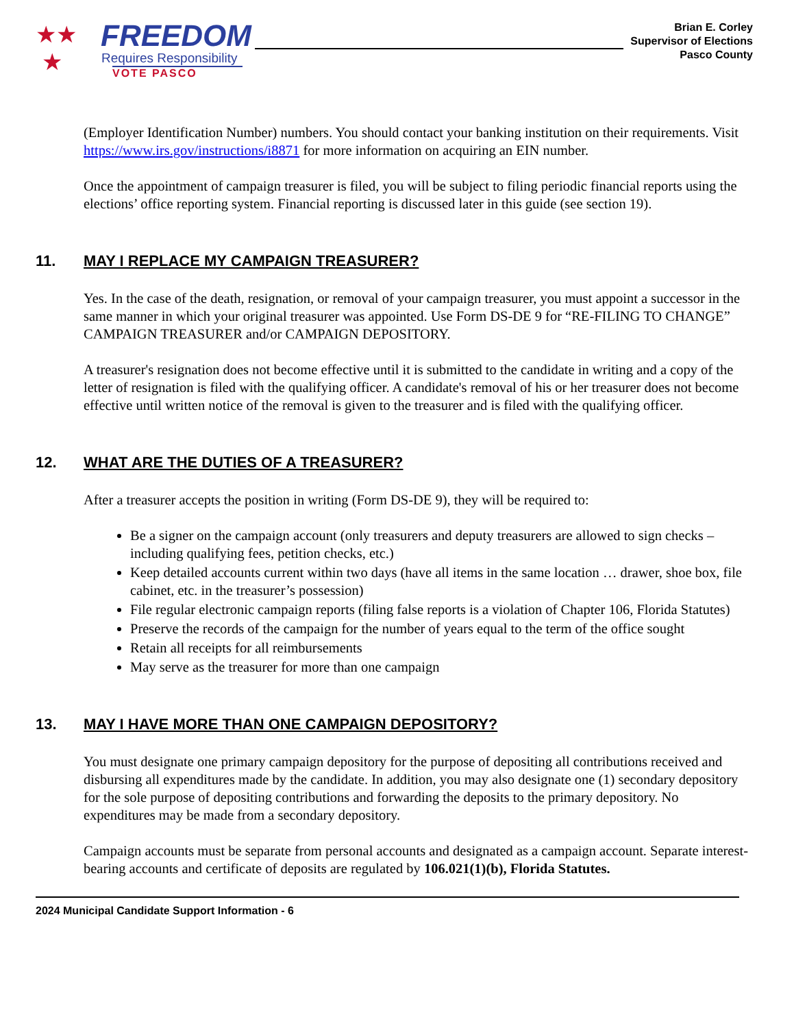★★
★
FREEDOM
Requires Responsibility
VOTE PASCO
Brian E. Corley
Supervisor of Elections
Pasco County
(Employer Identification Number) numbers. You should contact your banking institution on their requirements. Visit https://www.irs.gov/instructions/i8871 for more information on acquiring an EIN number.
Once the appointment of campaign treasurer is filed, you will be subject to filing periodic financial reports using the elections’ office reporting system. Financial reporting is discussed later in this guide (see section 19).
11. MAY I REPLACE MY CAMPAIGN TREASURER?
Yes. In the case of the death, resignation, or removal of your campaign treasurer, you must appoint a successor in the same manner in which your original treasurer was appointed. Use Form DS-DE 9 for “RE-FILING TO CHANGE” CAMPAIGN TREASURER and/or CAMPAIGN DEPOSITORY.
A treasurer's resignation does not become effective until it is submitted to the candidate in writing and a copy of the letter of resignation is filed with the qualifying officer. A candidate's removal of his or her treasurer does not become effective until written notice of the removal is given to the treasurer and is filed with the qualifying officer.
12. WHAT ARE THE DUTIES OF A TREASURER?
After a treasurer accepts the position in writing (Form DS-DE 9), they will be required to:
Be a signer on the campaign account (only treasurers and deputy treasurers are allowed to sign checks – including qualifying fees, petition checks, etc.)
Keep detailed accounts current within two days (have all items in the same location … drawer, shoe box, file cabinet, etc. in the treasurer’s possession)
File regular electronic campaign reports (filing false reports is a violation of Chapter 106, Florida Statutes)
Preserve the records of the campaign for the number of years equal to the term of the office sought
Retain all receipts for all reimbursements
May serve as the treasurer for more than one campaign
13. MAY I HAVE MORE THAN ONE CAMPAIGN DEPOSITORY?
You must designate one primary campaign depository for the purpose of depositing all contributions received and disbursing all expenditures made by the candidate. In addition, you may also designate one (1) secondary depository for the sole purpose of depositing contributions and forwarding the deposits to the primary depository. No expenditures may be made from a secondary depository.
Campaign accounts must be separate from personal accounts and designated as a campaign account. Separate interest-bearing accounts and certificate of deposits are regulated by 106.021(1)(b), Florida Statutes.
2024 Municipal Candidate Support Information - 6